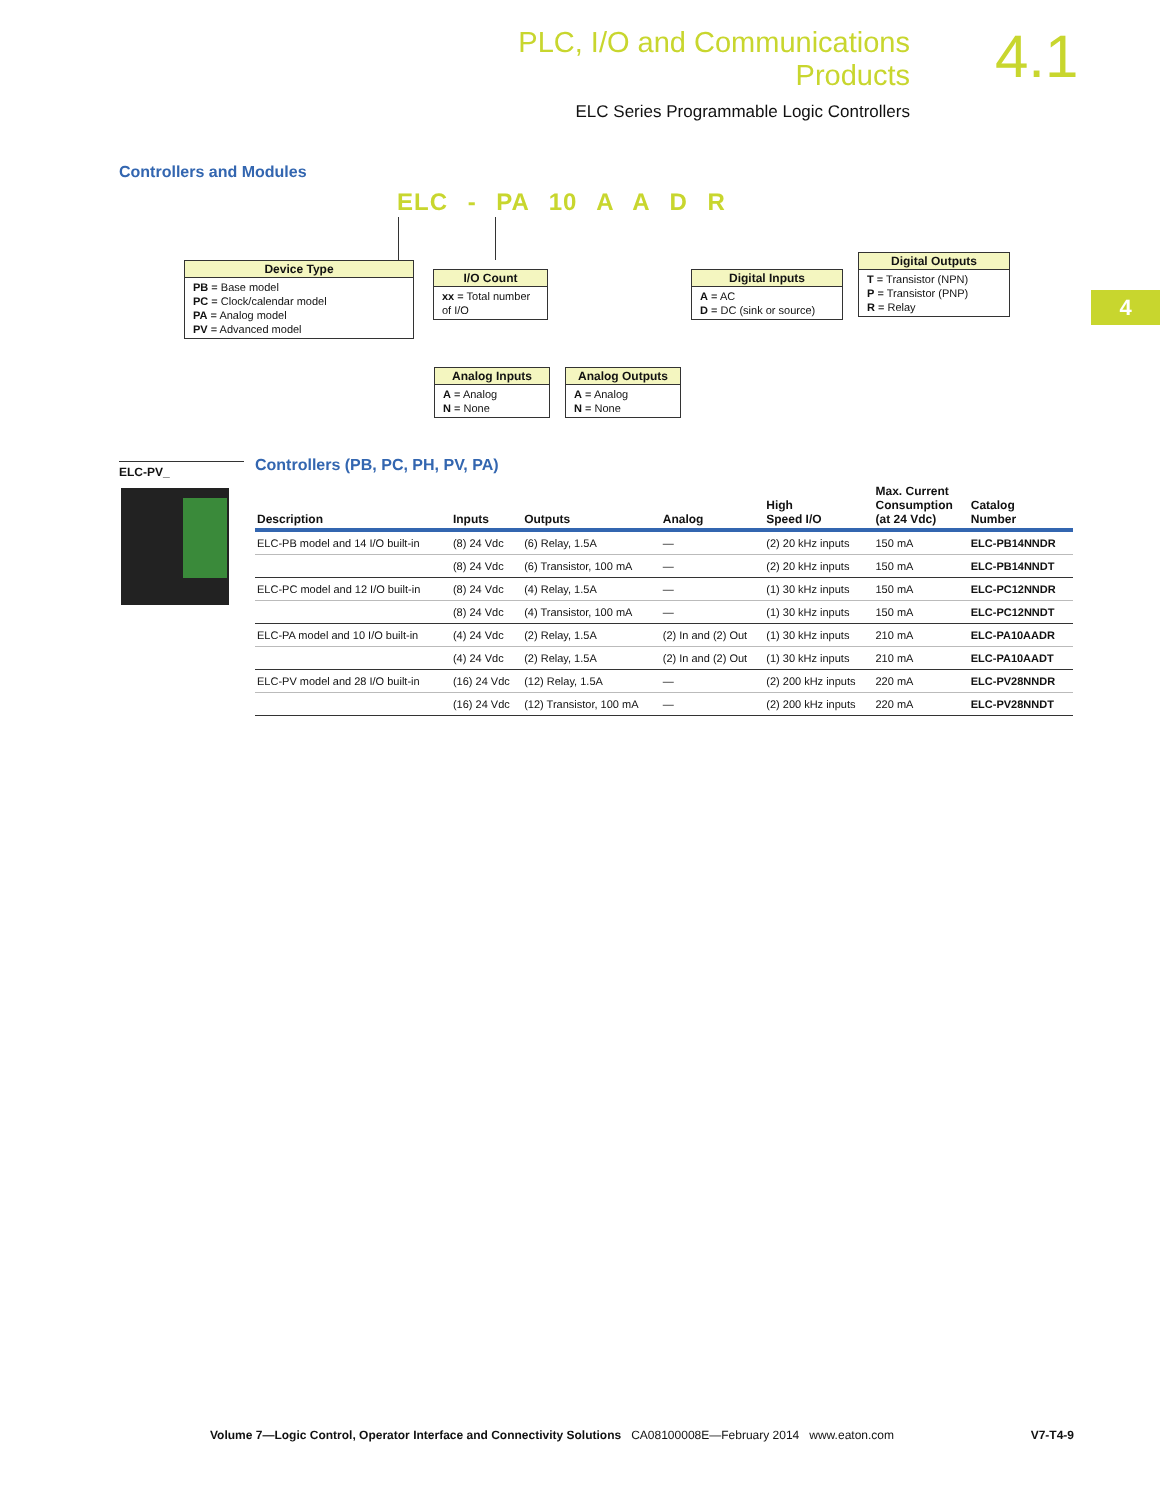PLC, I/O and Communications Products
ELC Series Programmable Logic Controllers
4.1
4
Controllers and Modules
ELC - PA 10 A A D R
Device Type
PB = Base model
PC = Clock/calendar model
PA = Analog model
PV = Advanced model
I/O Count
xx = Total number of I/O
Digital Inputs
A = AC
D = DC (sink or source)
Digital Outputs
T = Transistor (NPN)
P = Transistor (PNP)
R = Relay
Analog Inputs
A = Analog
N = None
Analog Outputs
A = Analog
N = None
ELC-PV_
Controllers (PB, PC, PH, PV, PA)
| Description | Inputs | Outputs | Analog | High Speed I/O | Max. Current Consumption (at 24 Vdc) | Catalog Number |
| --- | --- | --- | --- | --- | --- | --- |
| ELC-PB model and 14 I/O built-in | (8) 24 Vdc | (6) Relay, 1.5A | — | (2) 20 kHz inputs | 150 mA | ELC-PB14NNDR |
| | (8) 24 Vdc | (6) Transistor, 100 mA | — | (2) 20 kHz inputs | 150 mA | ELC-PB14NNDT |
| ELC-PC model and 12 I/O built-in | (8) 24 Vdc | (4) Relay, 1.5A | — | (1) 30 kHz inputs | 150 mA | ELC-PC12NNDR |
| | (8) 24 Vdc | (4) Transistor, 100 mA | — | (1) 30 kHz inputs | 150 mA | ELC-PC12NNDT |
| ELC-PA model and 10 I/O built-in | (4) 24 Vdc | (2) Relay, 1.5A | (2) In and (2) Out | (1) 30 kHz inputs | 210 mA | ELC-PA10AADR |
| | (4) 24 Vdc | (2) Relay, 1.5A | (2) In and (2) Out | (1) 30 kHz inputs | 210 mA | ELC-PA10AADT |
| ELC-PV model and 28 I/O built-in | (16) 24 Vdc | (12) Relay, 1.5A | — | (2) 200 kHz inputs | 220 mA | ELC-PV28NNDR |
| | (16) 24 Vdc | (12) Transistor, 100 mA | — | (2) 200 kHz inputs | 220 mA | ELC-PV28NNDT |
Volume 7—Logic Control, Operator Interface and Connectivity Solutions CA08100008E—February 2014 www.eaton.com V7-T4-9